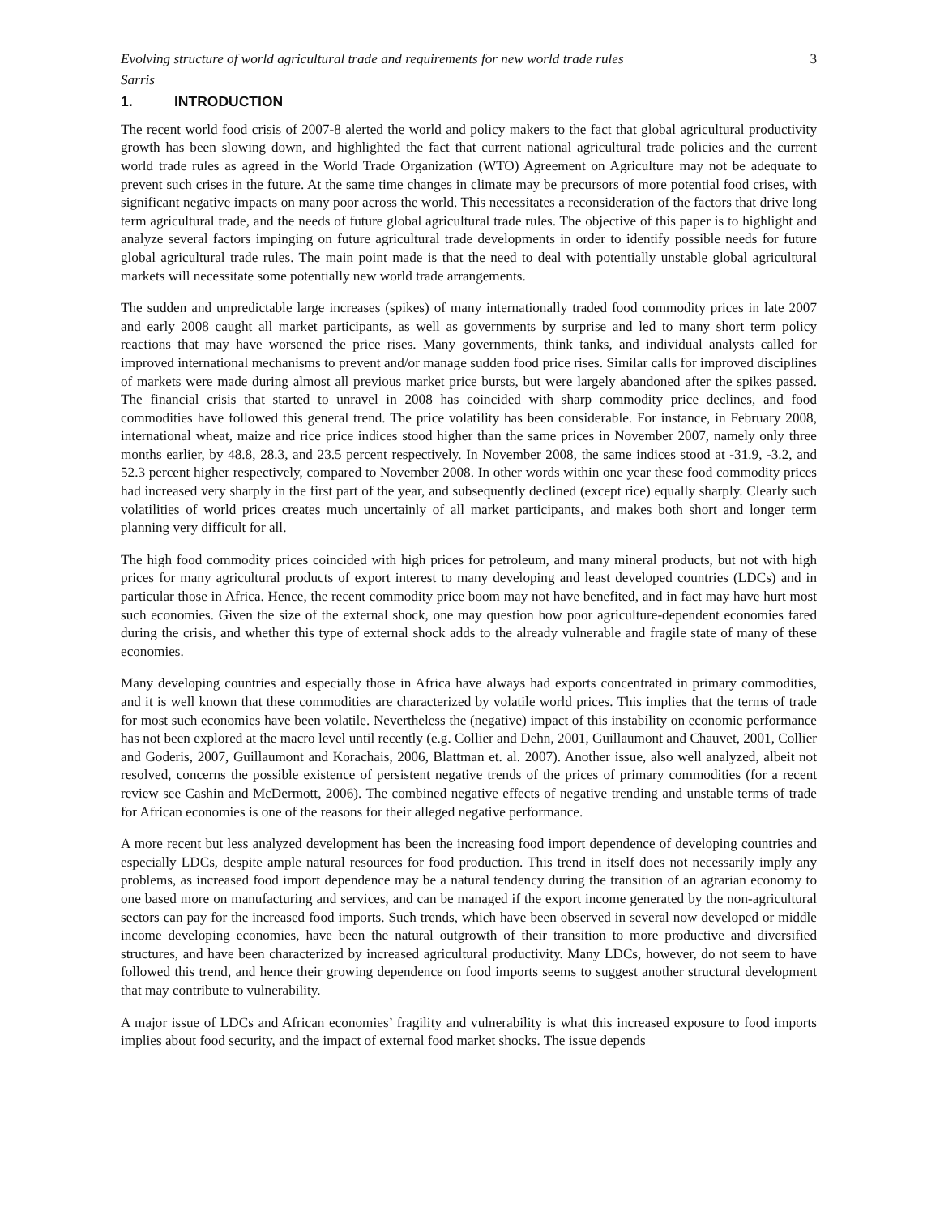Evolving structure of world agricultural trade and requirements for new world trade rules 3
Sarris
1. INTRODUCTION
The recent world food crisis of 2007-8 alerted the world and policy makers to the fact that global agricultural productivity growth has been slowing down, and highlighted the fact that current national agricultural trade policies and the current world trade rules as agreed in the World Trade Organization (WTO) Agreement on Agriculture may not be adequate to prevent such crises in the future. At the same time changes in climate may be precursors of more potential food crises, with significant negative impacts on many poor across the world. This necessitates a reconsideration of the factors that drive long term agricultural trade, and the needs of future global agricultural trade rules. The objective of this paper is to highlight and analyze several factors impinging on future agricultural trade developments in order to identify possible needs for future global agricultural trade rules. The main point made is that the need to deal with potentially unstable global agricultural markets will necessitate some potentially new world trade arrangements.
The sudden and unpredictable large increases (spikes) of many internationally traded food commodity prices in late 2007 and early 2008 caught all market participants, as well as governments by surprise and led to many short term policy reactions that may have worsened the price rises. Many governments, think tanks, and individual analysts called for improved international mechanisms to prevent and/or manage sudden food price rises. Similar calls for improved disciplines of markets were made during almost all previous market price bursts, but were largely abandoned after the spikes passed. The financial crisis that started to unravel in 2008 has coincided with sharp commodity price declines, and food commodities have followed this general trend. The price volatility has been considerable. For instance, in February 2008, international wheat, maize and rice price indices stood higher than the same prices in November 2007, namely only three months earlier, by 48.8, 28.3, and 23.5 percent respectively. In November 2008, the same indices stood at -31.9, -3.2, and 52.3 percent higher respectively, compared to November 2008. In other words within one year these food commodity prices had increased very sharply in the first part of the year, and subsequently declined (except rice) equally sharply. Clearly such volatilities of world prices creates much uncertainly of all market participants, and makes both short and longer term planning very difficult for all.
The high food commodity prices coincided with high prices for petroleum, and many mineral products, but not with high prices for many agricultural products of export interest to many developing and least developed countries (LDCs) and in particular those in Africa. Hence, the recent commodity price boom may not have benefited, and in fact may have hurt most such economies. Given the size of the external shock, one may question how poor agriculture-dependent economies fared during the crisis, and whether this type of external shock adds to the already vulnerable and fragile state of many of these economies.
Many developing countries and especially those in Africa have always had exports concentrated in primary commodities, and it is well known that these commodities are characterized by volatile world prices. This implies that the terms of trade for most such economies have been volatile. Nevertheless the (negative) impact of this instability on economic performance has not been explored at the macro level until recently (e.g. Collier and Dehn, 2001, Guillaumont and Chauvet, 2001, Collier and Goderis, 2007, Guillaumont and Korachais, 2006, Blattman et. al. 2007). Another issue, also well analyzed, albeit not resolved, concerns the possible existence of persistent negative trends of the prices of primary commodities (for a recent review see Cashin and McDermott, 2006). The combined negative effects of negative trending and unstable terms of trade for African economies is one of the reasons for their alleged negative performance.
A more recent but less analyzed development has been the increasing food import dependence of developing countries and especially LDCs, despite ample natural resources for food production. This trend in itself does not necessarily imply any problems, as increased food import dependence may be a natural tendency during the transition of an agrarian economy to one based more on manufacturing and services, and can be managed if the export income generated by the non-agricultural sectors can pay for the increased food imports. Such trends, which have been observed in several now developed or middle income developing economies, have been the natural outgrowth of their transition to more productive and diversified structures, and have been characterized by increased agricultural productivity. Many LDCs, however, do not seem to have followed this trend, and hence their growing dependence on food imports seems to suggest another structural development that may contribute to vulnerability.
A major issue of LDCs and African economies’ fragility and vulnerability is what this increased exposure to food imports implies about food security, and the impact of external food market shocks. The issue depends